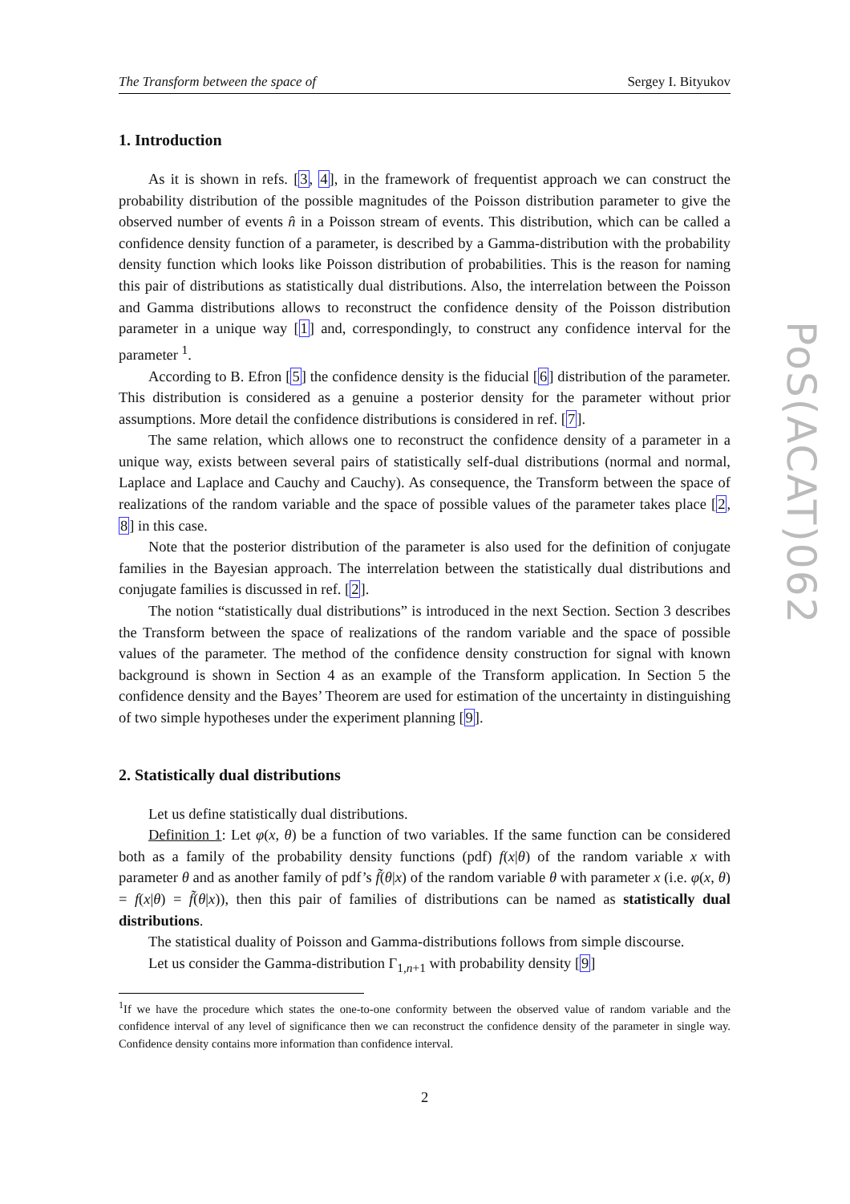The Transform between the space of Sergey I. Bityukov
1. Introduction
As it is shown in refs. [3, 4], in the framework of frequentist approach we can construct the probability distribution of the possible magnitudes of the Poisson distribution parameter to give the observed number of events n̂ in a Poisson stream of events. This distribution, which can be called a confidence density function of a parameter, is described by a Gamma-distribution with the probability density function which looks like Poisson distribution of probabilities. This is the reason for naming this pair of distributions as statistically dual distributions. Also, the interrelation between the Poisson and Gamma distributions allows to reconstruct the confidence density of the Poisson distribution parameter in a unique way [1] and, correspondingly, to construct any confidence interval for the parameter <sup>1</sup>.
According to B. Efron [5] the confidence density is the fiducial [6] distribution of the parameter. This distribution is considered as a genuine a posterior density for the parameter without prior assumptions. More detail the confidence distributions is considered in ref. [7].
The same relation, which allows one to reconstruct the confidence density of a parameter in a unique way, exists between several pairs of statistically self-dual distributions (normal and normal, Laplace and Laplace and Cauchy and Cauchy). As consequence, the Transform between the space of realizations of the random variable and the space of possible values of the parameter takes place [2, 8] in this case.
Note that the posterior distribution of the parameter is also used for the definition of conjugate families in the Bayesian approach. The interrelation between the statistically dual distributions and conjugate families is discussed in ref. [2].
The notion “statistically dual distributions” is introduced in the next Section. Section 3 describes the Transform between the space of realizations of the random variable and the space of possible values of the parameter. The method of the confidence density construction for signal with known background is shown in Section 4 as an example of the Transform application. In Section 5 the confidence density and the Bayes’ Theorem are used for estimation of the uncertainty in distinguishing of two simple hypotheses under the experiment planning [9].
2. Statistically dual distributions
Let us define statistically dual distributions.
Definition 1: Let φ(x, θ) be a function of two variables. If the same function can be considered both as a family of the probability density functions (pdf) f(x|θ) of the random variable x with parameter θ and as another family of pdf’s f̃(θ|x) of the random variable θ with parameter x (i.e. φ(x, θ) = f(x|θ) = f̃(θ|x)), then this pair of families of distributions can be named as statistically dual distributions.
The statistical duality of Poisson and Gamma-distributions follows from simple discourse.
Let us consider the Gamma-distribution Γ<sub>1,n+1</sub> with probability density [9]
<sup>1</sup> If we have the procedure which states the one-to-one conformity between the observed value of random variable and the confidence interval of any level of significance then we can reconstruct the confidence density of the parameter in single way. Confidence density contains more information than confidence interval.
2
PoS(ACAT)062